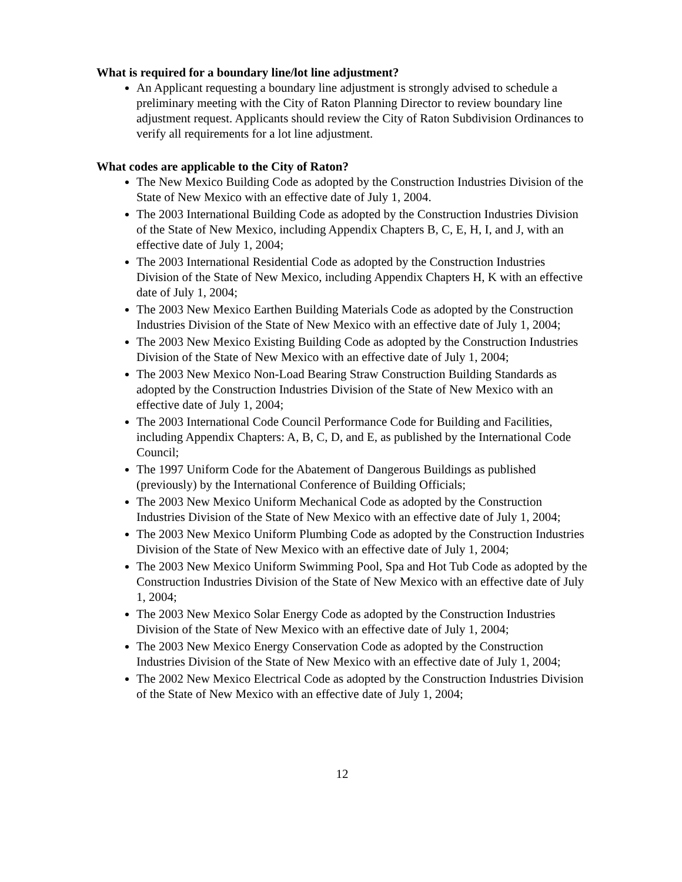What is required for a boundary line/lot line adjustment?
An Applicant requesting a boundary line adjustment is strongly advised to schedule a preliminary meeting with the City of Raton Planning Director to review boundary line adjustment request. Applicants should review the City of Raton Subdivision Ordinances to verify all requirements for a lot line adjustment.
What codes are applicable to the City of Raton?
The New Mexico Building Code as adopted by the Construction Industries Division of the State of New Mexico with an effective date of July 1, 2004.
The 2003 International Building Code as adopted by the Construction Industries Division of the State of New Mexico, including Appendix Chapters B, C, E, H, I, and J, with an effective date of July 1, 2004;
The 2003 International Residential Code as adopted by the Construction Industries Division of the State of New Mexico, including Appendix Chapters H, K with an effective date of July 1, 2004;
The 2003 New Mexico Earthen Building Materials Code as adopted by the Construction Industries Division of the State of New Mexico with an effective date of July 1, 2004;
The 2003 New Mexico Existing Building Code as adopted by the Construction Industries Division of the State of New Mexico with an effective date of July 1, 2004;
The 2003 New Mexico Non-Load Bearing Straw Construction Building Standards as adopted by the Construction Industries Division of the State of New Mexico with an effective date of July 1, 2004;
The 2003 International Code Council Performance Code for Building and Facilities, including Appendix Chapters: A, B, C, D, and E, as published by the International Code Council;
The 1997 Uniform Code for the Abatement of Dangerous Buildings as published (previously) by the International Conference of Building Officials;
The 2003 New Mexico Uniform Mechanical Code as adopted by the Construction Industries Division of the State of New Mexico with an effective date of July 1, 2004;
The 2003 New Mexico Uniform Plumbing Code as adopted by the Construction Industries Division of the State of New Mexico with an effective date of July 1, 2004;
The 2003 New Mexico Uniform Swimming Pool, Spa and Hot Tub Code as adopted by the Construction Industries Division of the State of New Mexico with an effective date of July 1, 2004;
The 2003 New Mexico Solar Energy Code as adopted by the Construction Industries Division of the State of New Mexico with an effective date of July 1, 2004;
The 2003 New Mexico Energy Conservation Code as adopted by the Construction Industries Division of the State of New Mexico with an effective date of July 1, 2004;
The 2002 New Mexico Electrical Code as adopted by the Construction Industries Division of the State of New Mexico with an effective date of July 1, 2004;
12